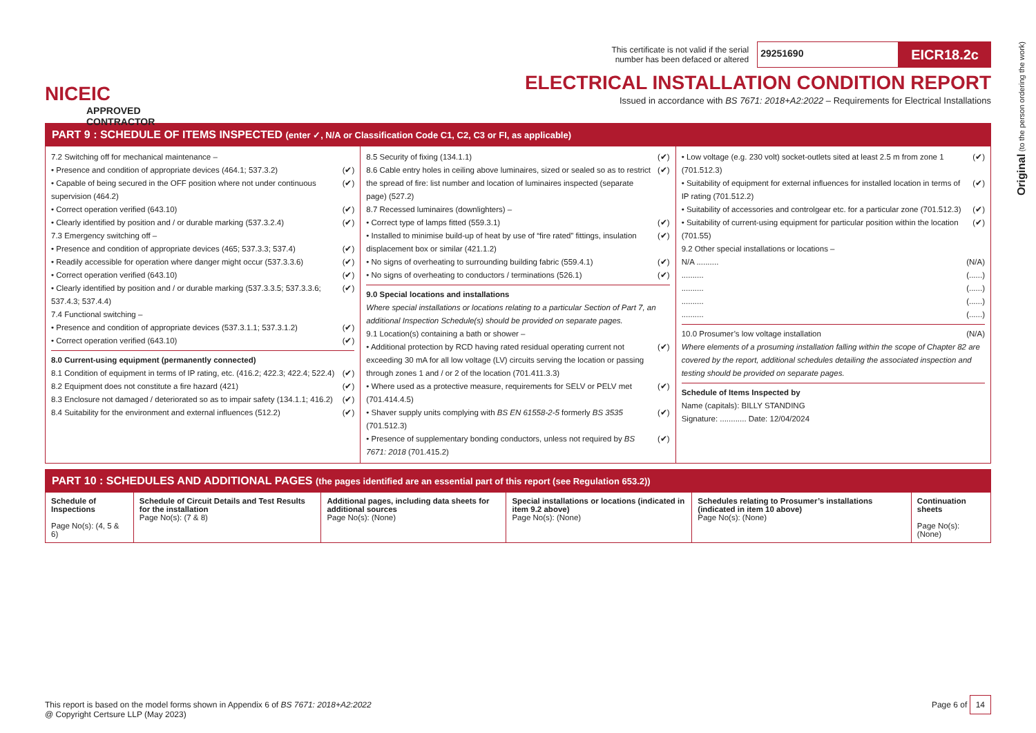Original (to the person ordering the work)
NICEIC
APPROVED
CONTRACTOR
This certificate is not valid if the serial
number has been defaced or altered 29251690 EICR18.2c
ELECTRICAL INSTALLATION CONDITION REPORT
Issued in accordance with BS 7671: 2018+A2:2022 – Requirements for Electrical Installations
PART 9 : SCHEDULE OF ITEMS INSPECTED (enter ✓, N/A or Classification Code C1, C2, C3 or FI, as applicable)
7.2 Switching off for mechanical maintenance –
• Presence and condition of appropriate devices (464.1; 537.3.2) (✔)
• Capable of being secured in the OFF position where not under continuous supervision (464.2) (✔)
• Correct operation verified (643.10) (✔)
• Clearly identified by position and / or durable marking (537.3.2.4) (✔)
7.3 Emergency switching off –
• Presence and condition of appropriate devices (465; 537.3.3; 537.4) (✔)
• Readily accessible for operation where danger might occur (537.3.3.6) (✔)
• Correct operation verified (643.10) (✔)
• Clearly identified by position and / or durable marking (537.3.3.5; 537.3.3.6; 537.4.3; 537.4.4) (✔)
7.4 Functional switching –
• Presence and condition of appropriate devices (537.3.1.1; 537.3.1.2) (✔)
• Correct operation verified (643.10) (✔)
8.0 Current-using equipment (permanently connected)
8.1 Condition of equipment in terms of IP rating, etc. (416.2; 422.3; 422.4; 522.4) (✔)
8.2 Equipment does not constitute a fire hazard (421) (✔)
8.3 Enclosure not damaged / deteriorated so as to impair safety (134.1.1; 416.2) (✔)
8.4 Suitability for the environment and external influences (512.2) (✔)
8.5 Security of fixing (134.1.1) (✔)
8.6 Cable entry holes in ceiling above luminaires, sized or sealed so as to restrict the spread of fire: list number and location of luminaires inspected (separate page) (527.2) (✔)
8.7 Recessed luminaires (downlighters) –
• Correct type of lamps fitted (559.3.1) (✔)
• Installed to minimise build-up of heat by use of “fire rated” fittings, insulation displacement box or similar (421.1.2) (✔)
• No signs of overheating to surrounding building fabric (559.4.1) (✔)
• No signs of overheating to conductors / terminations (526.1) (✔)
9.0 Special locations and installations
Where special installations or locations relating to a particular Section of Part 7, an additional Inspection Schedule(s) should be provided on separate pages.
9.1 Location(s) containing a bath or shower –
• Additional protection by RCD having rated residual operating current not exceeding 30 mA for all low voltage (LV) circuits serving the location or passing through zones 1 and / or 2 of the location (701.411.3.3) (✔)
• Where used as a protective measure, requirements for SELV or PELV met (701.414.4.5) (✔)
• Shaver supply units complying with BS EN 61558-2-5 formerly BS 3535 (701.512.3) (✔)
• Presence of supplementary bonding conductors, unless not required by BS 7671: 2018 (701.415.2) (✔)
• Low voltage (e.g. 230 volt) socket-outlets sited at least 2.5 m from zone 1 (701.512.3) (✔)
• Suitability of equipment for external influences for installed location in terms of IP rating (701.512.2) (✔)
• Suitability of accessories and controlgear etc. for a particular zone (701.512.3) (✔)
• Suitability of current-using equipment for particular position within the location (701.55) (✔)
9.2 Other special installations or locations –
N/A .......... (N/A)
.......... (......)
.......... (......)
.......... (......)
.......... (......)
10.0 Prosumer’s low voltage installation (N/A)
Where elements of a prosuming installation falling within the scope of Chapter 82 are covered by the report, additional schedules detailing the associated inspection and testing should be provided on separate pages.
Schedule of Items Inspected by
Name (capitals): BILLY STANDING
Signature: ............ Date: 12/04/2024
PART 10 : SCHEDULES AND ADDITIONAL PAGES (the pages identified are an essential part of this report (see Regulation 653.2))
| Schedule of Inspections Page No(s): (4, 5 & 6) | Schedule of Circuit Details and Test Results for the installation Page No(s): (7 & 8) | Additional pages, including data sheets for additional sources Page No(s): (None) | Special installations or locations (indicated in item 9.2 above) Page No(s): (None) | Schedules relating to Prosumer’s installations (indicated in item 10 above) Page No(s): (None) | Continuation sheets Page No(s): (None) |
This report is based on the model forms shown in Appendix 6 of BS 7671: 2018+A2:2022
@ Copyright Certsure LLP (May 2023) Page 6 of 14